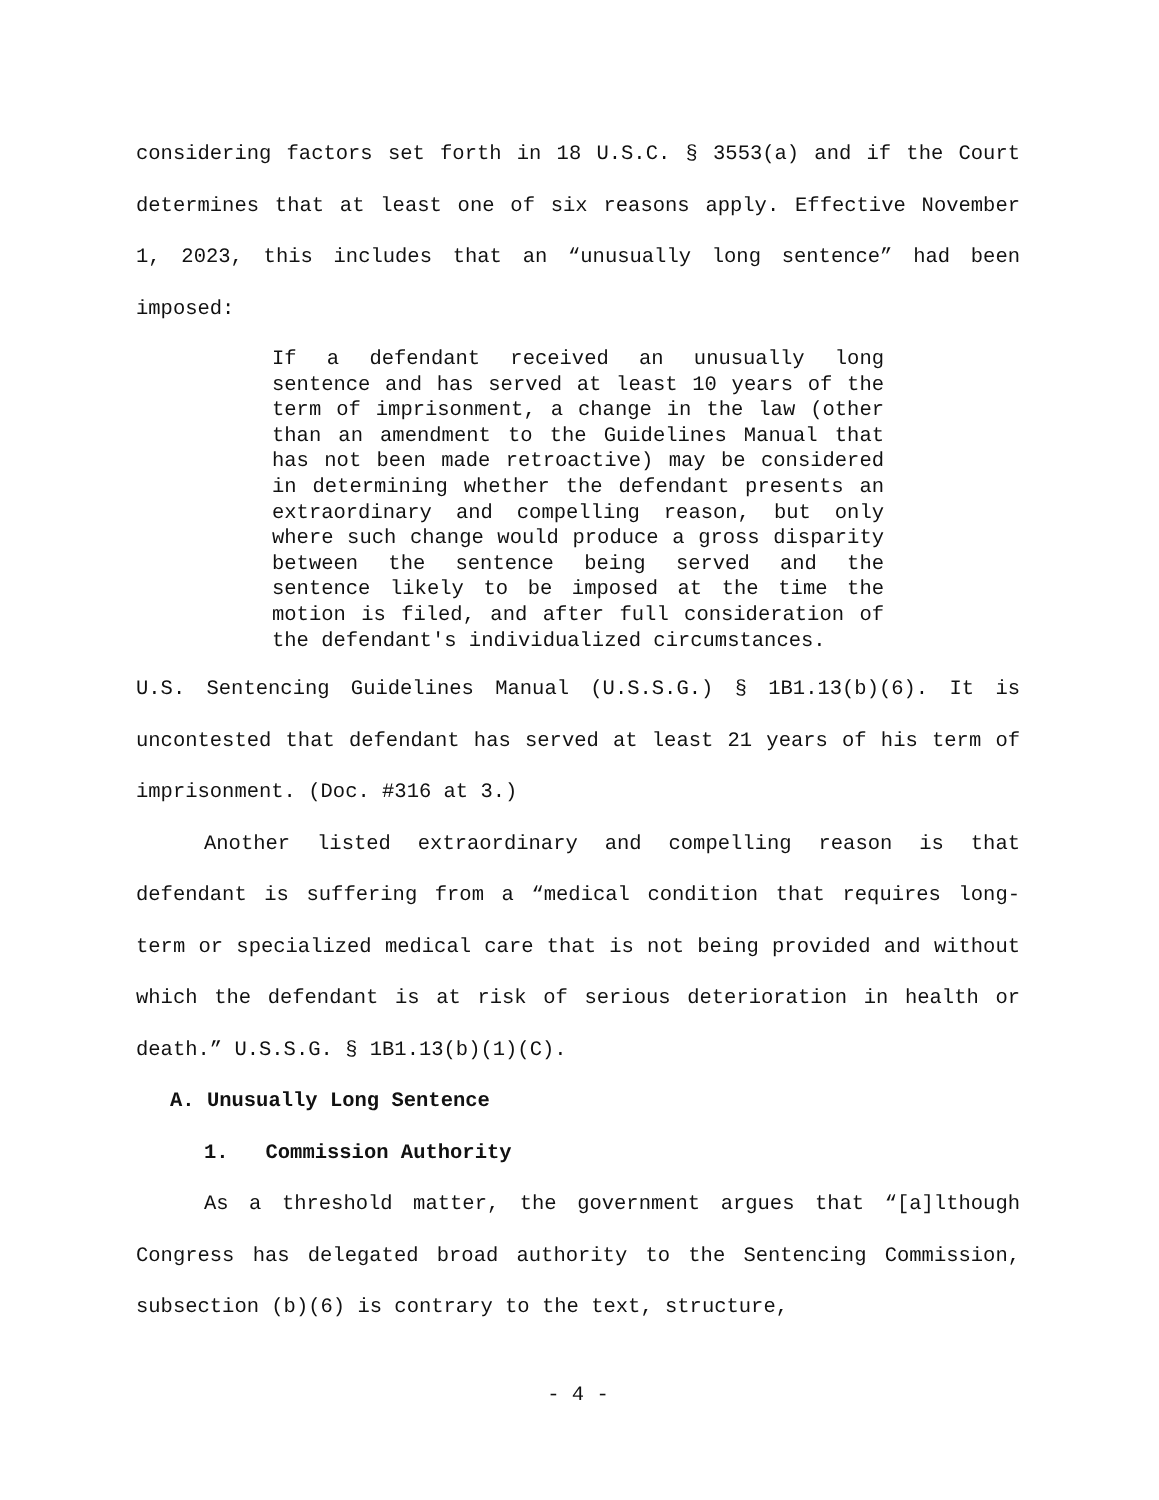considering factors set forth in 18 U.S.C. § 3553(a) and if the Court determines that at least one of six reasons apply. Effective November 1, 2023, this includes that an “unusually long sentence” had been imposed:
If a defendant received an unusually long sentence and has served at least 10 years of the term of imprisonment, a change in the law (other than an amendment to the Guidelines Manual that has not been made retroactive) may be considered in determining whether the defendant presents an extraordinary and compelling reason, but only where such change would produce a gross disparity between the sentence being served and the sentence likely to be imposed at the time the motion is filed, and after full consideration of the defendant's individualized circumstances.
U.S. Sentencing Guidelines Manual (U.S.S.G.) § 1B1.13(b)(6). It is uncontested that defendant has served at least 21 years of his term of imprisonment. (Doc. #316 at 3.)
Another listed extraordinary and compelling reason is that defendant is suffering from a “medical condition that requires long-term or specialized medical care that is not being provided and without which the defendant is at risk of serious deterioration in health or death.” U.S.S.G. § 1B1.13(b)(1)(C).
A. Unusually Long Sentence
1. Commission Authority
As a threshold matter, the government argues that “[a]lthough Congress has delegated broad authority to the Sentencing Commission, subsection (b)(6) is contrary to the text, structure,
- 4 -